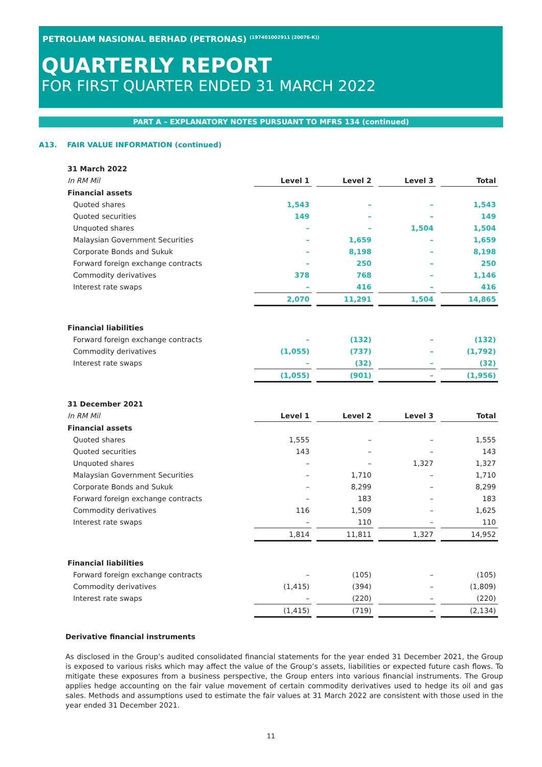PETROLIAM NASIONAL BERHAD (PETRONAS) <sup>(197401002911 (20076-K))</sup>
QUARTERLY REPORT
FOR FIRST QUARTER ENDED 31 MARCH 2022
PART A – EXPLANATORY NOTES PURSUANT TO MFRS 134 (continued)
A13. FAIR VALUE INFORMATION (continued)
| 31 March 2022 | | | | |
| In RM Mil | Level 1 | Level 2 | Level 3 | Total |
| Financial assets | | | | |
| Quoted shares | 1,543 | – | – | 1,543 |
| Quoted securities | 149 | – | – | 149 |
| Unquoted shares | – | – | 1,504 | 1,504 |
| Malaysian Government Securities | – | 1,659 | – | 1,659 |
| Corporate Bonds and Sukuk | – | 8,198 | – | 8,198 |
| Forward foreign exchange contracts | – | 250 | – | 250 |
| Commodity derivatives | 378 | 768 | – | 1,146 |
| Interest rate swaps | – | 416 | – | 416 |
| | 2,070 | 11,291 | 1,504 | 14,865 |
| Financial liabilities | | | | |
| Forward foreign exchange contracts | – | (132) | – | (132) |
| Commodity derivatives | (1,055) | (737) | – | (1,792) |
| Interest rate swaps | – | (32) | – | (32) |
| | (1,055) | (901) | – | (1,956) |
| 31 December 2021 | | | | |
| In RM Mil | Level 1 | Level 2 | Level 3 | Total |
| Financial assets | | | | |
| Quoted shares | 1,555 | – | – | 1,555 |
| Quoted securities | 143 | – | – | 143 |
| Unquoted shares | – | – | 1,327 | 1,327 |
| Malaysian Government Securities | – | 1,710 | – | 1,710 |
| Corporate Bonds and Sukuk | – | 8,299 | – | 8,299 |
| Forward foreign exchange contracts | – | 183 | – | 183 |
| Commodity derivatives | 116 | 1,509 | – | 1,625 |
| Interest rate swaps | – | 110 | – | 110 |
| | 1,814 | 11,811 | 1,327 | 14,952 |
| Financial liabilities | | | | |
| Forward foreign exchange contracts | – | (105) | – | (105) |
| Commodity derivatives | (1,415) | (394) | – | (1,809) |
| Interest rate swaps | – | (220) | – | (220) |
| | (1,415) | (719) | – | (2,134) |
Derivative financial instruments
As disclosed in the Group’s audited consolidated financial statements for the year ended 31 December 2021, the Group is exposed to various risks which may affect the value of the Group’s assets, liabilities or expected future cash flows. To mitigate these exposures from a business perspective, the Group enters into various financial instruments. The Group applies hedge accounting on the fair value movement of certain commodity derivatives used to hedge its oil and gas sales. Methods and assumptions used to estimate the fair values at 31 March 2022 are consistent with those used in the year ended 31 December 2021.
11